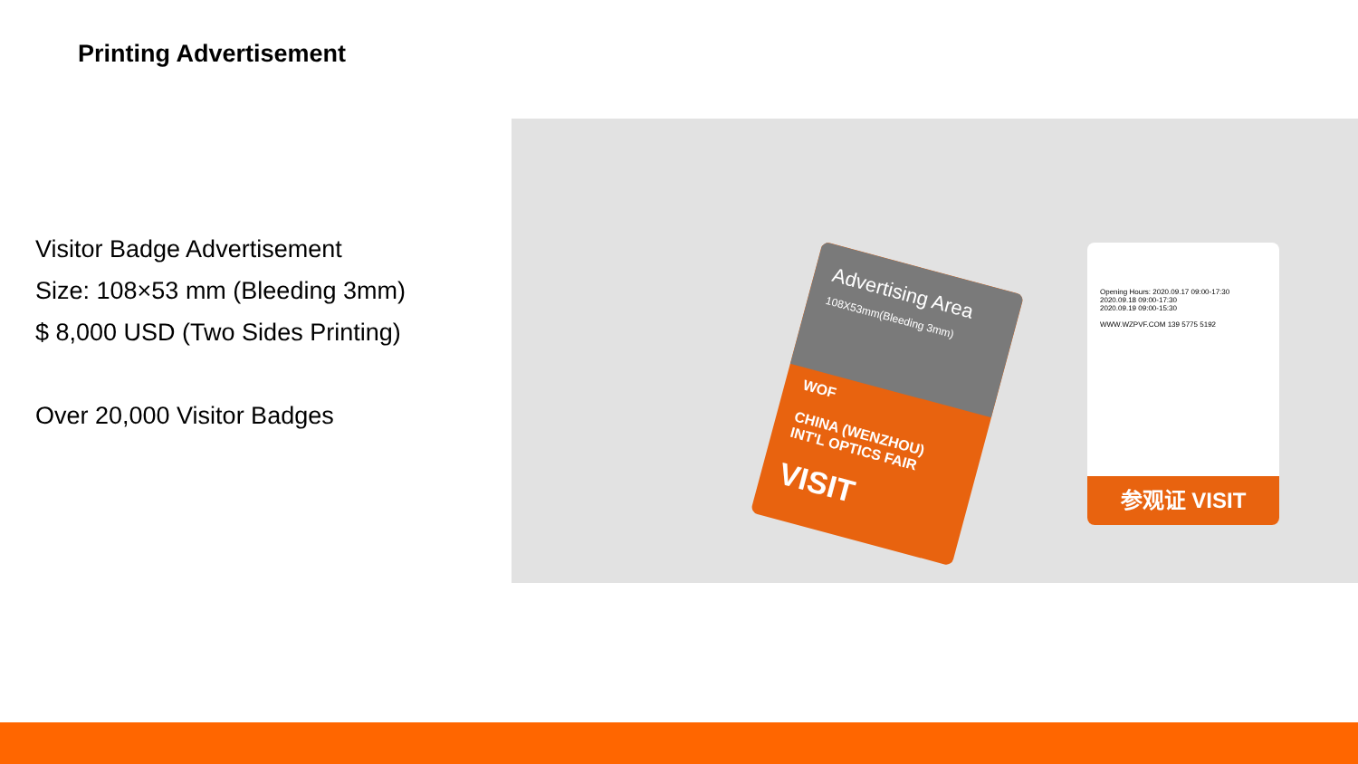Printing Advertisement
Visitor Badge Advertisement
Size: 108×53 mm (Bleeding 3mm)
$ 8,000 USD (Two Sides Printing)
Over 20,000 Visitor Badges
Advertising Area
108X53mm(Bleeding 3mm)
WOF
CHINA (WENZHOU)
INT'L OPTICS FAIR
VISIT
Opening Hours: 2020.09.17 09:00-17:30
2020.09.18 09:00-17:30
2020.09.19 09:00-15:30
WWW.WZPVF.COM 139 5775 5192
参观证 VISIT